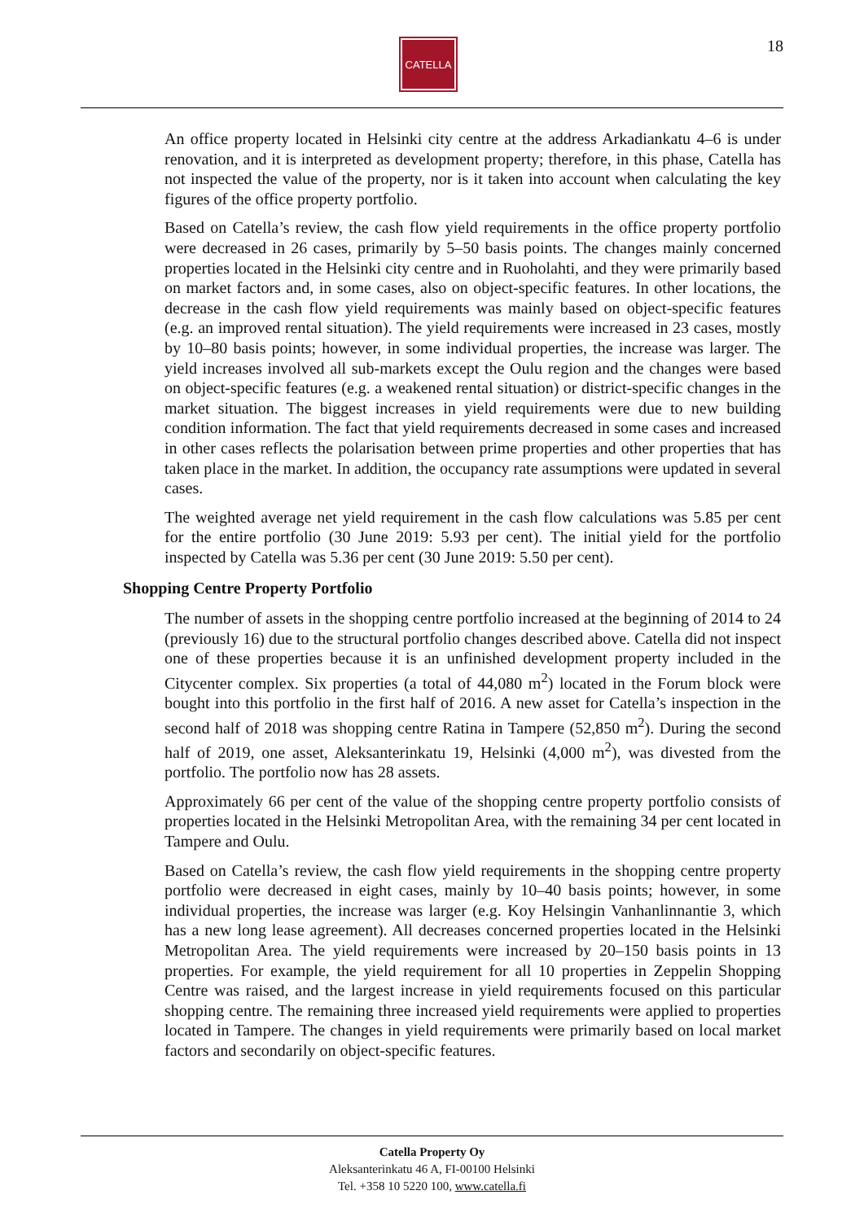CATELLA 18
An office property located in Helsinki city centre at the address Arkadiankatu 4–6 is under renovation, and it is interpreted as development property; therefore, in this phase, Catella has not inspected the value of the property, nor is it taken into account when calculating the key figures of the office property portfolio.
Based on Catella’s review, the cash flow yield requirements in the office property portfolio were decreased in 26 cases, primarily by 5–50 basis points. The changes mainly concerned properties located in the Helsinki city centre and in Ruoholahti, and they were primarily based on market factors and, in some cases, also on object-specific features. In other locations, the decrease in the cash flow yield requirements was mainly based on object-specific features (e.g. an improved rental situation). The yield requirements were increased in 23 cases, mostly by 10–80 basis points; however, in some individual properties, the increase was larger. The yield increases involved all sub-markets except the Oulu region and the changes were based on object-specific features (e.g. a weakened rental situation) or district-specific changes in the market situation. The biggest increases in yield requirements were due to new building condition information. The fact that yield requirements decreased in some cases and increased in other cases reflects the polarisation between prime properties and other properties that has taken place in the market. In addition, the occupancy rate assumptions were updated in several cases.
The weighted average net yield requirement in the cash flow calculations was 5.85 per cent for the entire portfolio (30 June 2019: 5.93 per cent). The initial yield for the portfolio inspected by Catella was 5.36 per cent (30 June 2019: 5.50 per cent).
Shopping Centre Property Portfolio
The number of assets in the shopping centre portfolio increased at the beginning of 2014 to 24 (previously 16) due to the structural portfolio changes described above. Catella did not inspect one of these properties because it is an unfinished development property included in the Citycenter complex. Six properties (a total of 44,080 m<sup>2</sup>) located in the Forum block were bought into this portfolio in the first half of 2016. A new asset for Catella’s inspection in the second half of 2018 was shopping centre Ratina in Tampere (52,850 m<sup>2</sup>). During the second half of 2019, one asset, Aleksanterinkatu 19, Helsinki (4,000 m<sup>2</sup>), was divested from the portfolio. The portfolio now has 28 assets.
Approximately 66 per cent of the value of the shopping centre property portfolio consists of properties located in the Helsinki Metropolitan Area, with the remaining 34 per cent located in Tampere and Oulu.
Based on Catella’s review, the cash flow yield requirements in the shopping centre property portfolio were decreased in eight cases, mainly by 10–40 basis points; however, in some individual properties, the increase was larger (e.g. Koy Helsingin Vanhanlinnantie 3, which has a new long lease agreement). All decreases concerned properties located in the Helsinki Metropolitan Area. The yield requirements were increased by 20–150 basis points in 13 properties. For example, the yield requirement for all 10 properties in Zeppelin Shopping Centre was raised, and the largest increase in yield requirements focused on this particular shopping centre. The remaining three increased yield requirements were applied to properties located in Tampere. The changes in yield requirements were primarily based on local market factors and secondarily on object-specific features.
Catella Property Oy
Aleksanterinkatu 46 A, FI-00100 Helsinki
Tel. +358 10 5220 100, www.catella.fi